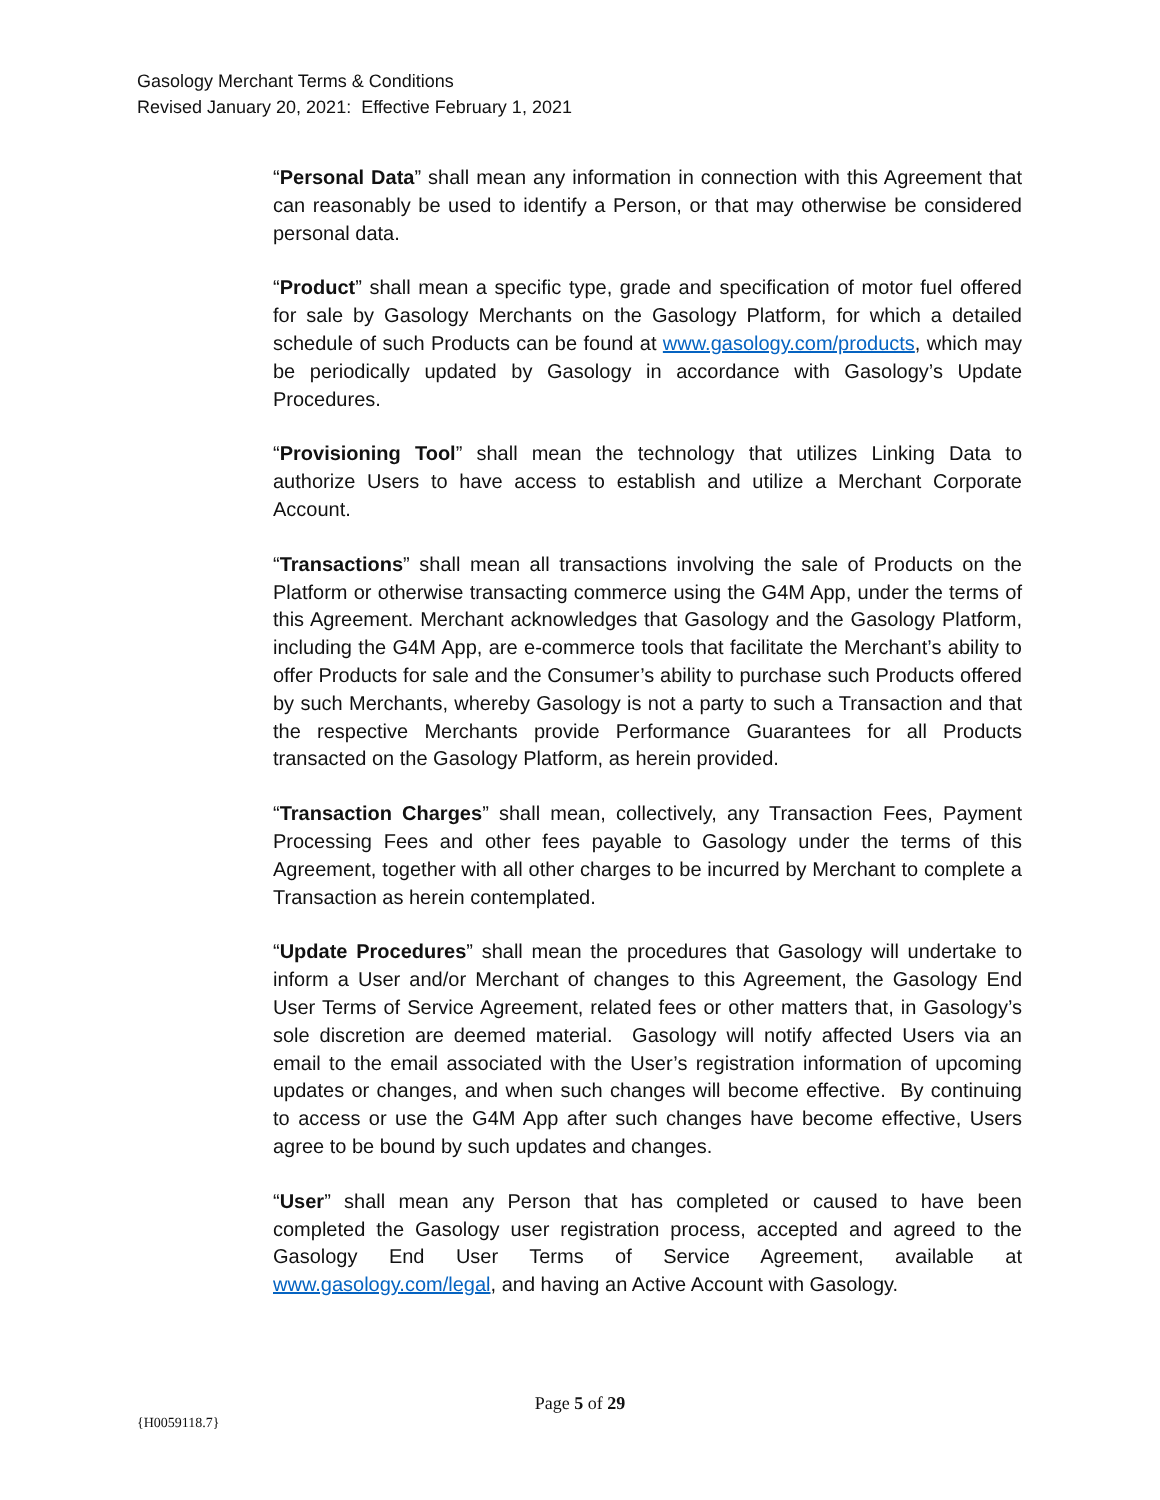Gasology Merchant Terms & Conditions
Revised January 20, 2021: Effective February 1, 2021
“Personal Data” shall mean any information in connection with this Agreement that can reasonably be used to identify a Person, or that may otherwise be considered personal data.
“Product” shall mean a specific type, grade and specification of motor fuel offered for sale by Gasology Merchants on the Gasology Platform, for which a detailed schedule of such Products can be found at www.gasology.com/products, which may be periodically updated by Gasology in accordance with Gasology’s Update Procedures.
“Provisioning Tool” shall mean the technology that utilizes Linking Data to authorize Users to have access to establish and utilize a Merchant Corporate Account.
“Transactions” shall mean all transactions involving the sale of Products on the Platform or otherwise transacting commerce using the G4M App, under the terms of this Agreement. Merchant acknowledges that Gasology and the Gasology Platform, including the G4M App, are e-commerce tools that facilitate the Merchant’s ability to offer Products for sale and the Consumer’s ability to purchase such Products offered by such Merchants, whereby Gasology is not a party to such a Transaction and that the respective Merchants provide Performance Guarantees for all Products transacted on the Gasology Platform, as herein provided.
“Transaction Charges” shall mean, collectively, any Transaction Fees, Payment Processing Fees and other fees payable to Gasology under the terms of this Agreement, together with all other charges to be incurred by Merchant to complete a Transaction as herein contemplated.
“Update Procedures” shall mean the procedures that Gasology will undertake to inform a User and/or Merchant of changes to this Agreement, the Gasology End User Terms of Service Agreement, related fees or other matters that, in Gasology’s sole discretion are deemed material. Gasology will notify affected Users via an email to the email associated with the User’s registration information of upcoming updates or changes, and when such changes will become effective. By continuing to access or use the G4M App after such changes have become effective, Users agree to be bound by such updates and changes.
“User” shall mean any Person that has completed or caused to have been completed the Gasology user registration process, accepted and agreed to the Gasology End User Terms of Service Agreement, available at www.gasology.com/legal, and having an Active Account with Gasology.
Page 5 of 29
{H0059118.7}